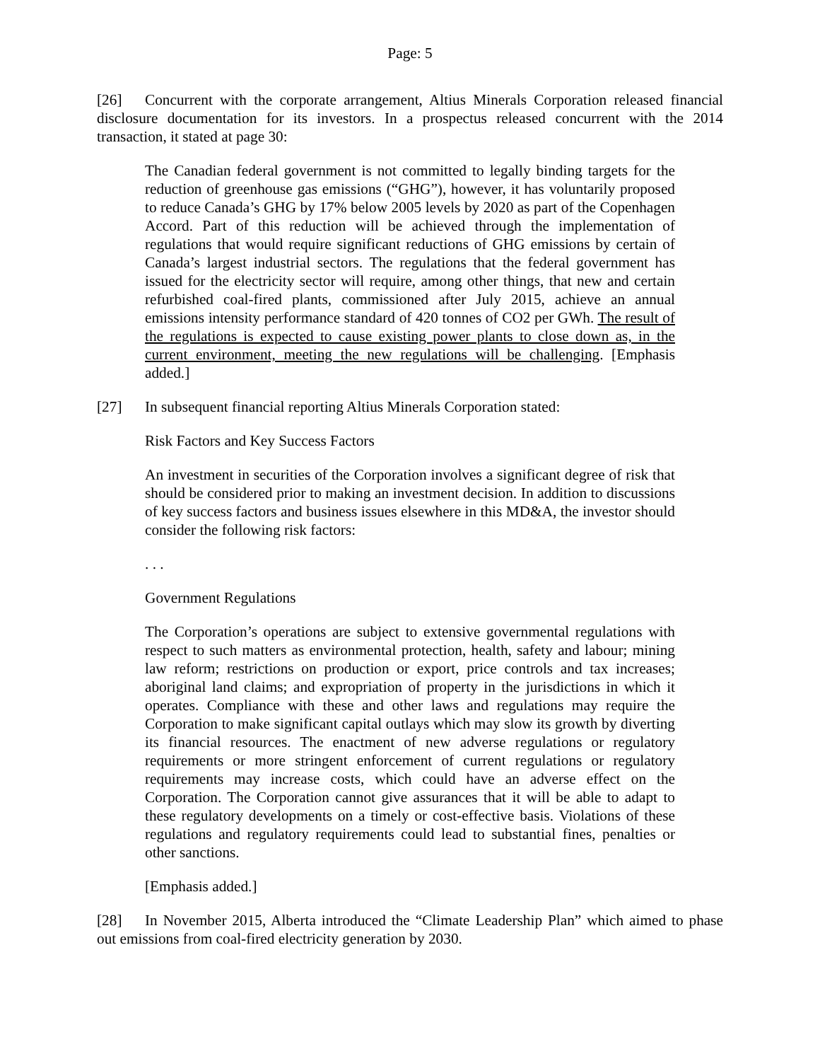Page: 5
[26] Concurrent with the corporate arrangement, Altius Minerals Corporation released financial disclosure documentation for its investors. In a prospectus released concurrent with the 2014 transaction, it stated at page 30:
The Canadian federal government is not committed to legally binding targets for the reduction of greenhouse gas emissions (“GHG”), however, it has voluntarily proposed to reduce Canada’s GHG by 17% below 2005 levels by 2020 as part of the Copenhagen Accord. Part of this reduction will be achieved through the implementation of regulations that would require significant reductions of GHG emissions by certain of Canada’s largest industrial sectors. The regulations that the federal government has issued for the electricity sector will require, among other things, that new and certain refurbished coal-fired plants, commissioned after July 2015, achieve an annual emissions intensity performance standard of 420 tonnes of CO2 per GWh. The result of the regulations is expected to cause existing power plants to close down as, in the current environment, meeting the new regulations will be challenging. [Emphasis added.]
[27] In subsequent financial reporting Altius Minerals Corporation stated:
Risk Factors and Key Success Factors
An investment in securities of the Corporation involves a significant degree of risk that should be considered prior to making an investment decision. In addition to discussions of key success factors and business issues elsewhere in this MD&A, the investor should consider the following risk factors:
. . .
Government Regulations
The Corporation’s operations are subject to extensive governmental regulations with respect to such matters as environmental protection, health, safety and labour; mining law reform; restrictions on production or export, price controls and tax increases; aboriginal land claims; and expropriation of property in the jurisdictions in which it operates. Compliance with these and other laws and regulations may require the Corporation to make significant capital outlays which may slow its growth by diverting its financial resources. The enactment of new adverse regulations or regulatory requirements or more stringent enforcement of current regulations or regulatory requirements may increase costs, which could have an adverse effect on the Corporation. The Corporation cannot give assurances that it will be able to adapt to these regulatory developments on a timely or cost-effective basis. Violations of these regulations and regulatory requirements could lead to substantial fines, penalties or other sanctions.
[Emphasis added.]
[28] In November 2015, Alberta introduced the “Climate Leadership Plan” which aimed to phase out emissions from coal-fired electricity generation by 2030.